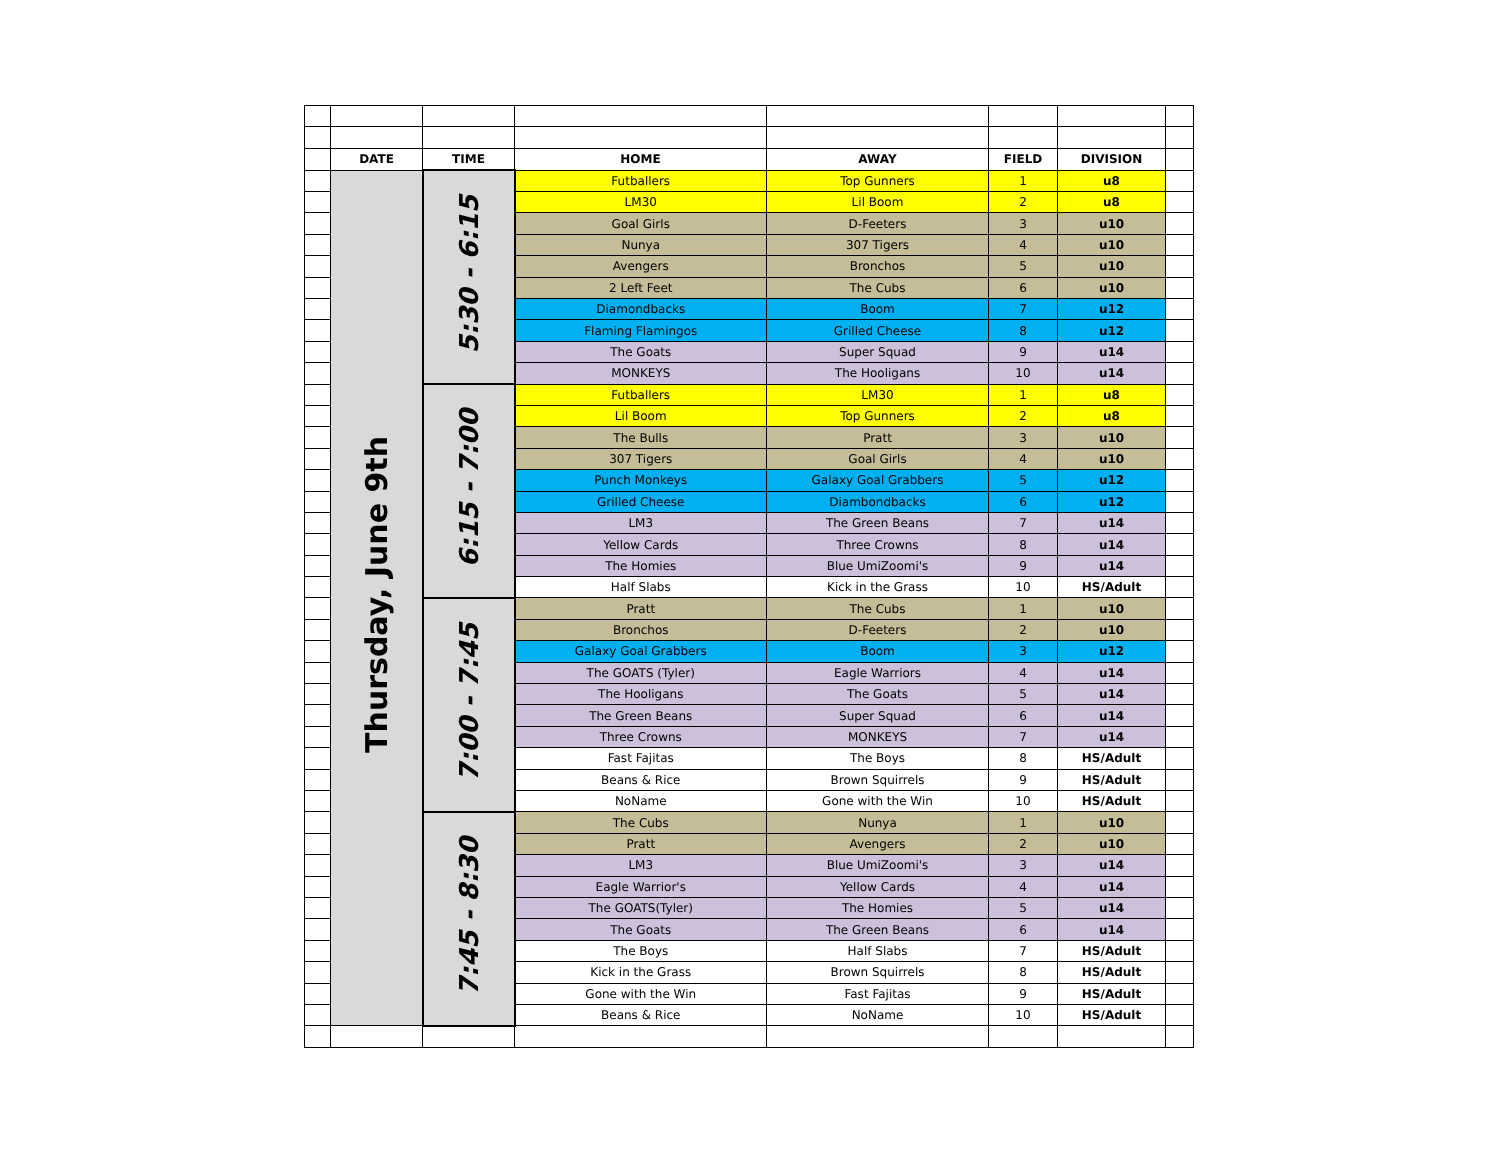| | DATE | TIME | HOME | AWAY | FIELD | DIVISION | |
| | Thursday, June 9th | 5:30 - 6:15 | Futballers | Top Gunners | 1 | u8 | |
| | | | LM30 | Lil Boom | 2 | u8 | |
| | | | Goal Girls | D-Feeters | 3 | u10 | |
| | | | Nunya | 307 Tigers | 4 | u10 | |
| | | | Avengers | Bronchos | 5 | u10 | |
| | | | 2 Left Feet | The Cubs | 6 | u10 | |
| | | | Diamondbacks | Boom | 7 | u12 | |
| | | | Flaming Flamingos | Grilled Cheese | 8 | u12 | |
| | | | The Goats | Super Squad | 9 | u14 | |
| | | | MONKEYS | The Hooligans | 10 | u14 | |
| | | 6:15 - 7:00 | Futballers | LM30 | 1 | u8 | |
| | | | Lil Boom | Top Gunners | 2 | u8 | |
| | | | The Bulls | Pratt | 3 | u10 | |
| | | | 307 Tigers | Goal Girls | 4 | u10 | |
| | | | Punch Monkeys | Galaxy Goal Grabbers | 5 | u12 | |
| | | | Grilled Cheese | Diambondbacks | 6 | u12 | |
| | | | LM3 | The Green Beans | 7 | u14 | |
| | | | Yellow Cards | Three Crowns | 8 | u14 | |
| | | | The Homies | Blue UmiZoomi's | 9 | u14 | |
| | | | Half Slabs | Kick in the Grass | 10 | HS/Adult | |
| | | 7:00 - 7:45 | Pratt | The Cubs | 1 | u10 | |
| | | | Bronchos | D-Feeters | 2 | u10 | |
| | | | Galaxy Goal Grabbers | Boom | 3 | u12 | |
| | | | The GOATS (Tyler) | Eagle Warriors | 4 | u14 | |
| | | | The Hooligans | The Goats | 5 | u14 | |
| | | | The Green Beans | Super Squad | 6 | u14 | |
| | | | Three Crowns | MONKEYS | 7 | u14 | |
| | | | Fast Fajitas | The Boys | 8 | HS/Adult | |
| | | | Beans & Rice | Brown Squirrels | 9 | HS/Adult | |
| | | | NoName | Gone with the Win | 10 | HS/Adult | |
| | | 7:45 - 8:30 | The Cubs | Nunya | 1 | u10 | |
| | | | Pratt | Avengers | 2 | u10 | |
| | | | LM3 | Blue UmiZoomi's | 3 | u14 | |
| | | | Eagle Warrior's | Yellow Cards | 4 | u14 | |
| | | | The GOATS(Tyler) | The Homies | 5 | u14 | |
| | | | The Goats | The Green Beans | 6 | u14 | |
| | | | The Boys | Half Slabs | 7 | HS/Adult | |
| | | | Kick in the Grass | Brown Squirrels | 8 | HS/Adult | |
| | | | Gone with the Win | Fast Fajitas | 9 | HS/Adult | |
| | | | Beans & Rice | NoName | 10 | HS/Adult | |